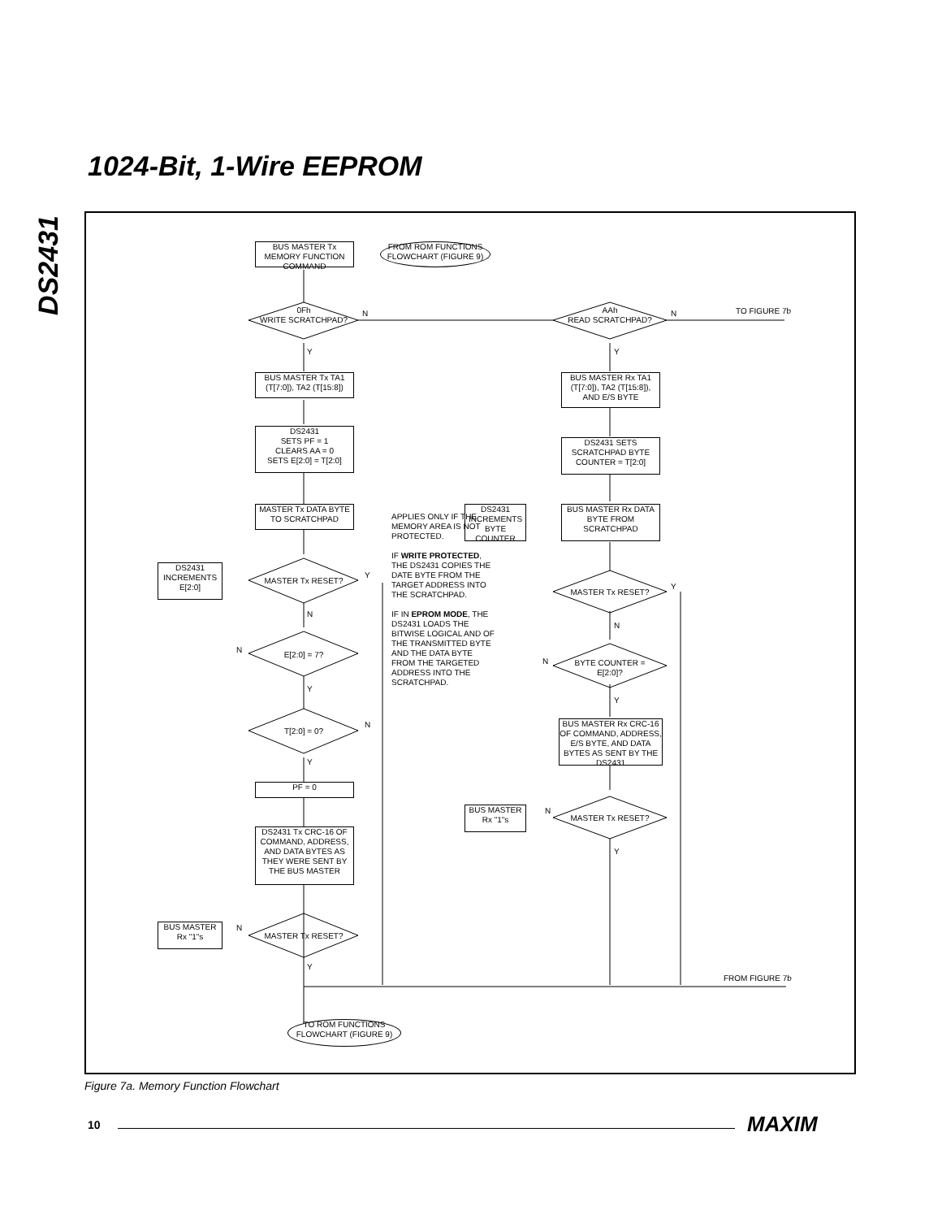1024-Bit, 1-Wire EEPROM
DS2431
BUS MASTER Tx MEMORY FUNCTION COMMAND
FROM ROM FUNCTIONS FLOWCHART (FIGURE 9)
0Fh
WRITE SCRATCHPAD?
N
AAh
READ SCRATCHPAD?
N TO FIGURE 7b
Y Y
BUS MASTER Tx TA1 (T[7:0]), TA2 (T[15:8])
BUS MASTER Rx TA1 (T[7:0]), TA2 (T[15:8]), AND E/S BYTE
DS2431
SETS PF = 1
CLEARS AA = 0
SETS E[2:0] = T[2:0]
DS2431 SETS SCRATCHPAD BYTE COUNTER = T[2:0]
MASTER Tx DATA BYTE TO SCRATCHPAD
DS2431 INCREMENTS BYTE COUNTER
BUS MASTER Rx DATA BYTE FROM SCRATCHPAD
APPLIES ONLY IF THE MEMORY AREA IS NOT PROTECTED.
IF WRITE PROTECTED, THE DS2431 COPIES THE DATE BYTE FROM THE TARGET ADDRESS INTO THE SCRATCHPAD.
IF IN EPROM MODE, THE DS2431 LOADS THE BITWISE LOGICAL AND OF THE TRANSMITTED BYTE AND THE DATA BYTE FROM THE TARGETED ADDRESS INTO THE SCRATCHPAD.
DS2431 INCREMENTS E[2:0]
MASTER Tx RESET?
Y
MASTER Tx RESET?
Y
N
N
N
E[2:0] = 7?
N
BYTE COUNTER = E[2:0]?
Y
Y
T[2:0] = 0?
N
BUS MASTER Rx CRC-16 OF COMMAND, ADDRESS, E/S BYTE, AND DATA BYTES AS SENT BY THE DS2431
Y
PF = 0
BUS MASTER Rx "1"s
N
MASTER Tx RESET?
Y
DS2431 Tx CRC-16 OF COMMAND, ADDRESS, AND DATA BYTES AS THEY WERE SENT BY THE BUS MASTER
BUS MASTER Rx "1"s
N
MASTER Tx RESET?
Y
FROM FIGURE 7b
TO ROM FUNCTIONS FLOWCHART (FIGURE 9)
Figure 7a. Memory Function Flowchart
10 MAXIM